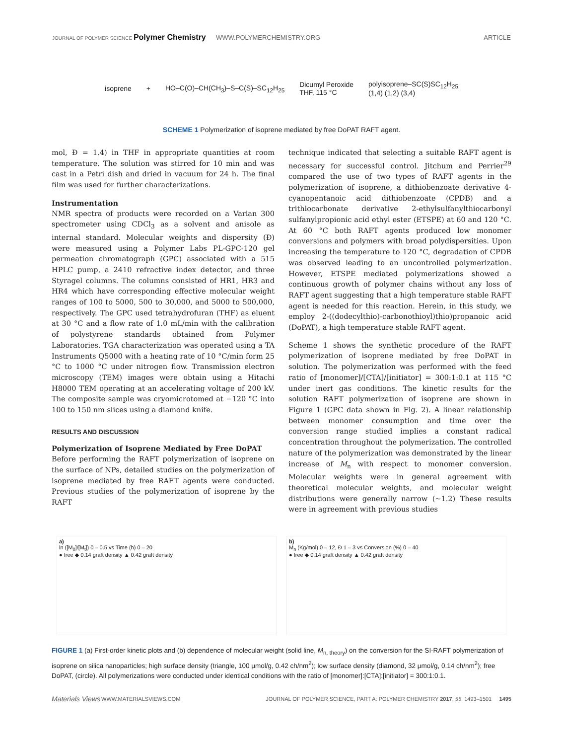JOURNAL OF POLYMER SCIENCE Polymer Chemistry
WWW.POLYMERCHEMISTRY.ORG ARTICLE
isoprene + HO–C(O)–CH(CH<sub>3</sub>)–S–C(S)–SC<sub>12</sub>H<sub>25</sub> Dicumyl Peroxide
THF, 115 °C polyisoprene–SC(S)SC<sub>12</sub>H<sub>25</sub>
(1,4) (1,2) (3,4)
SCHEME 1 Polymerization of isoprene mediated by free DoPAT RAFT agent.
mol, Đ = 1.4) in THF in appropriate quantities at room temperature. The solution was stirred for 10 min and was cast in a Petri dish and dried in vacuum for 24 h. The final film was used for further characterizations.
Instrumentation
NMR spectra of products were recorded on a Varian 300 spectrometer using CDCl<sub>3</sub> as a solvent and anisole as internal standard. Molecular weights and dispersity (Đ) were measured using a Polymer Labs PL-GPC-120 gel permeation chromatograph (GPC) associated with a 515 HPLC pump, a 2410 refractive index detector, and three Styragel columns. The columns consisted of HR1, HR3 and HR4 which have corresponding effective molecular weight ranges of 100 to 5000, 500 to 30,000, and 5000 to 500,000, respectively. The GPC used tetrahydrofuran (THF) as eluent at 30 °C and a flow rate of 1.0 mL/min with the calibration of polystyrene standards obtained from Polymer Laboratories. TGA characterization was operated using a TA Instruments Q5000 with a heating rate of 10 °C/min form 25 °C to 1000 °C under nitrogen flow. Transmission electron microscopy (TEM) images were obtain using a Hitachi H8000 TEM operating at an accelerating voltage of 200 kV. The composite sample was cryomicrotomed at −120 °C into 100 to 150 nm slices using a diamond knife.
RESULTS AND DISCUSSION
Polymerization of Isoprene Mediated by Free DoPAT
Before performing the RAFT polymerization of isoprene on the surface of NPs, detailed studies on the polymerization of isoprene mediated by free RAFT agents were conducted. Previous studies of the polymerization of isoprene by the RAFT
technique indicated that selecting a suitable RAFT agent is necessary for successful control. Jitchum and Perrier<sup>29</sup> compared the use of two types of RAFT agents in the polymerization of isoprene, a dithiobenzoate derivative 4-cyanopentanoic acid dithiobenzoate (CPDB) and a trithiocarbonate derivative 2-ethylsulfanylthiocarbonyl sulfanylpropionic acid ethyl ester (ETSPE) at 60 and 120 °C. At 60 °C both RAFT agents produced low monomer conversions and polymers with broad polydispersities. Upon increasing the temperature to 120 °C, degradation of CPDB was observed leading to an uncontrolled polymerization. However, ETSPE mediated polymerizations showed a continuous growth of polymer chains without any loss of RAFT agent suggesting that a high temperature stable RAFT agent is needed for this reaction. Herein, in this study, we employ 2-((dodecylthio)-carbonothioyl)thio)propanoic acid (DoPAT), a high temperature stable RAFT agent.
Scheme 1 shows the synthetic procedure of the RAFT polymerization of isoprene mediated by free DoPAT in solution. The polymerization was performed with the feed ratio of [monomer]/[CTA]/[initiator] = 300:1:0.1 at 115 °C under inert gas conditions. The kinetic results for the solution RAFT polymerization of isoprene are shown in Figure 1 (GPC data shown in Fig. 2). A linear relationship between monomer consumption and time over the conversion range studied implies a constant radical concentration throughout the polymerization. The controlled nature of the polymerization was demonstrated by the linear increase of M<sub>n</sub> with respect to monomer conversion. Molecular weights were in general agreement with theoretical molecular weights, and molecular weight distributions were generally narrow (∼1.2) These results were in agreement with previous studies
a)
ln ([M<sub>0</sub>]/[M<sub>t</sub>]) 0 – 0.5 vs Time (h) 0 – 20
● free ◆ 0.14 graft density ▲ 0.42 graft density
b)
M<sub>n</sub> (Kg/mol) 0 – 12, Đ 1 – 3 vs Conversion (%) 0 – 40
● free ◆ 0.14 graft density ▲ 0.42 graft density
FIGURE 1 (a) First-order kinetic plots and (b) dependence of molecular weight (solid line, M<sub>n, theory</sub>) on the conversion for the SI-RAFT polymerization of isoprene on silica nanoparticles; high surface density (triangle, 100 μmol/g, 0.42 ch/nm<sup>2</sup>); low surface density (diamond, 32 μmol/g, 0.14 ch/nm<sup>2</sup>); free DoPAT, (circle). All polymerizations were conducted under identical conditions with the ratio of [monomer]:[CTA]:[initiator] = 300:1:0.1.
Materials Views WWW.MATERIALSVIEWS.COM JOURNAL OF POLYMER SCIENCE, PART A: POLYMER CHEMISTRY 2017, 55, 1493–1501 1495